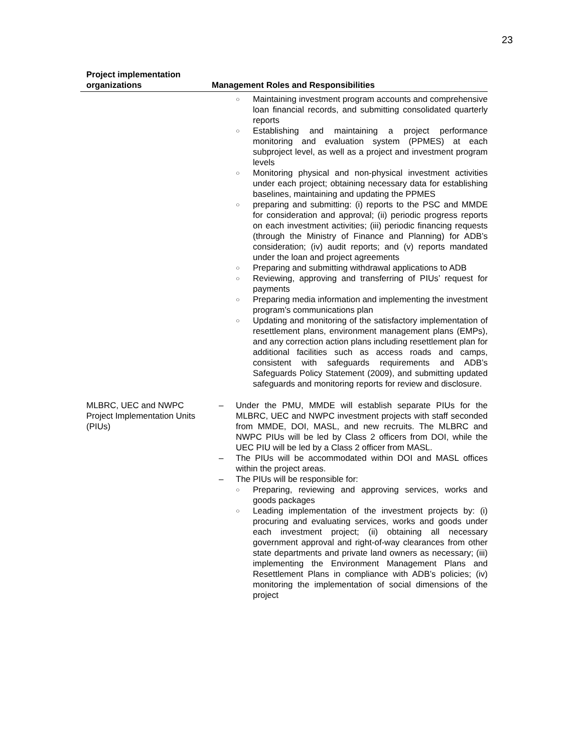23
| Project implementation organizations | Management Roles and Responsibilities |
| --- | --- |
| | ○ Maintaining investment program accounts and comprehensive loan financial records, and submitting consolidated quarterly reports ○ Establishing and maintaining a project performance monitoring and evaluation system (PPMES) at each subproject level, as well as a project and investment program levels ○ Monitoring physical and non-physical investment activities under each project; obtaining necessary data for establishing baselines, maintaining and updating the PPMES ○ preparing and submitting: (i) reports to the PSC and MMDE for consideration and approval; (ii) periodic progress reports on each investment activities; (iii) periodic financing requests (through the Ministry of Finance and Planning) for ADB’s consideration; (iv) audit reports; and (v) reports mandated under the loan and project agreements ○ Preparing and submitting withdrawal applications to ADB ○ Reviewing, approving and transferring of PIUs’ request for payments ○ Preparing media information and implementing the investment program’s communications plan ○ Updating and monitoring of the satisfactory implementation of resettlement plans, environment management plans (EMPs), and any correction action plans including resettlement plan for additional facilities such as access roads and camps, consistent with safeguards requirements and ADB’s Safeguards Policy Statement (2009), and submitting updated safeguards and monitoring reports for review and disclosure. |
| MLBRC, UEC and NWPC Project Implementation Units (PIUs) | – Under the PMU, MMDE will establish separate PIUs for the MLBRC, UEC and NWPC investment projects with staff seconded from MMDE, DOI, MASL, and new recruits. The MLBRC and NWPC PIUs will be led by Class 2 officers from DOI, while the UEC PIU will be led by a Class 2 officer from MASL. – The PIUs will be accommodated within DOI and MASL offices within the project areas. – The PIUs will be responsible for: ○ Preparing, reviewing and approving services, works and goods packages ○ Leading implementation of the investment projects by: (i) procuring and evaluating services, works and goods under each investment project; (ii) obtaining all necessary government approval and right-of-way clearances from other state departments and private land owners as necessary; (iii) implementing the Environment Management Plans and Resettlement Plans in compliance with ADB’s policies; (iv) monitoring the implementation of social dimensions of the project |